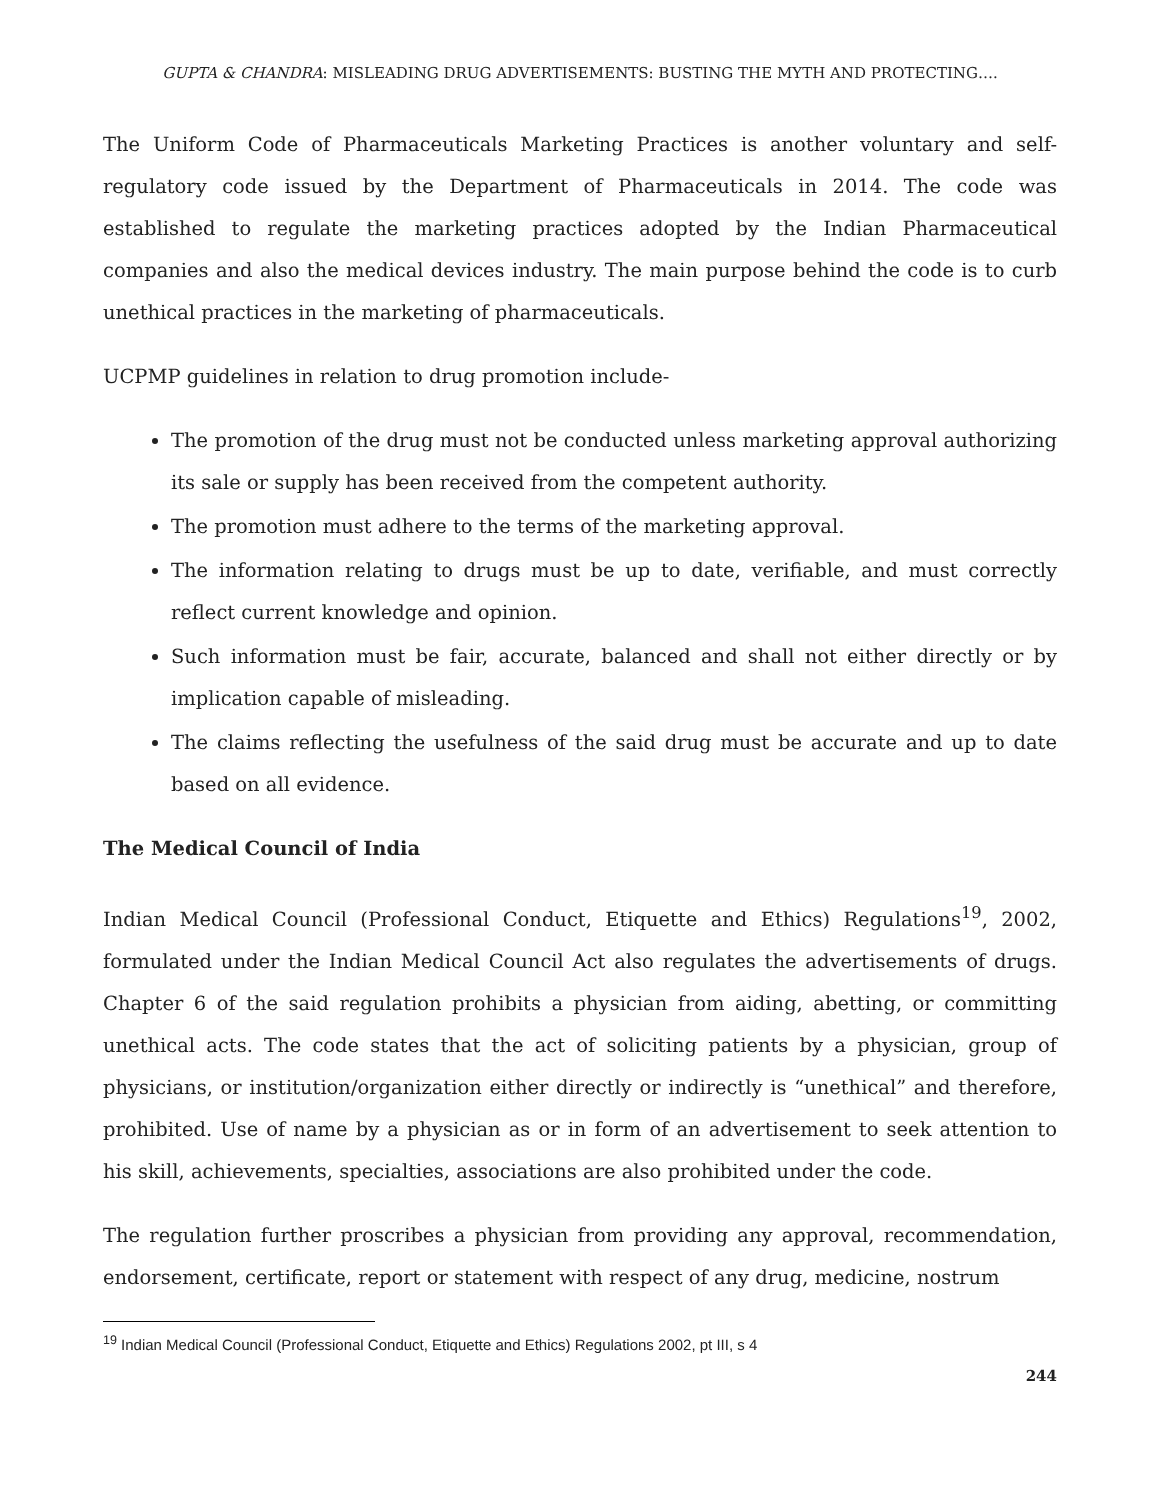GUPTA & CHANDRA: MISLEADING DRUG ADVERTISEMENTS: BUSTING THE MYTH AND PROTECTING….
The Uniform Code of Pharmaceuticals Marketing Practices is another voluntary and self-regulatory code issued by the Department of Pharmaceuticals in 2014. The code was established to regulate the marketing practices adopted by the Indian Pharmaceutical companies and also the medical devices industry. The main purpose behind the code is to curb unethical practices in the marketing of pharmaceuticals.
UCPMP guidelines in relation to drug promotion include-
The promotion of the drug must not be conducted unless marketing approval authorizing its sale or supply has been received from the competent authority.
The promotion must adhere to the terms of the marketing approval.
The information relating to drugs must be up to date, verifiable, and must correctly reflect current knowledge and opinion.
Such information must be fair, accurate, balanced and shall not either directly or by implication capable of misleading.
The claims reflecting the usefulness of the said drug must be accurate and up to date based on all evidence.
The Medical Council of India
Indian Medical Council (Professional Conduct, Etiquette and Ethics) Regulations<sup>19</sup>, 2002, formulated under the Indian Medical Council Act also regulates the advertisements of drugs. Chapter 6 of the said regulation prohibits a physician from aiding, abetting, or committing unethical acts. The code states that the act of soliciting patients by a physician, group of physicians, or institution/organization either directly or indirectly is “unethical” and therefore, prohibited. Use of name by a physician as or in form of an advertisement to seek attention to his skill, achievements, specialties, associations are also prohibited under the code.
The regulation further proscribes a physician from providing any approval, recommendation, endorsement, certificate, report or statement with respect of any drug, medicine, nostrum
<sup>19</sup> Indian Medical Council (Professional Conduct, Etiquette and Ethics) Regulations 2002, pt III, s 4
244